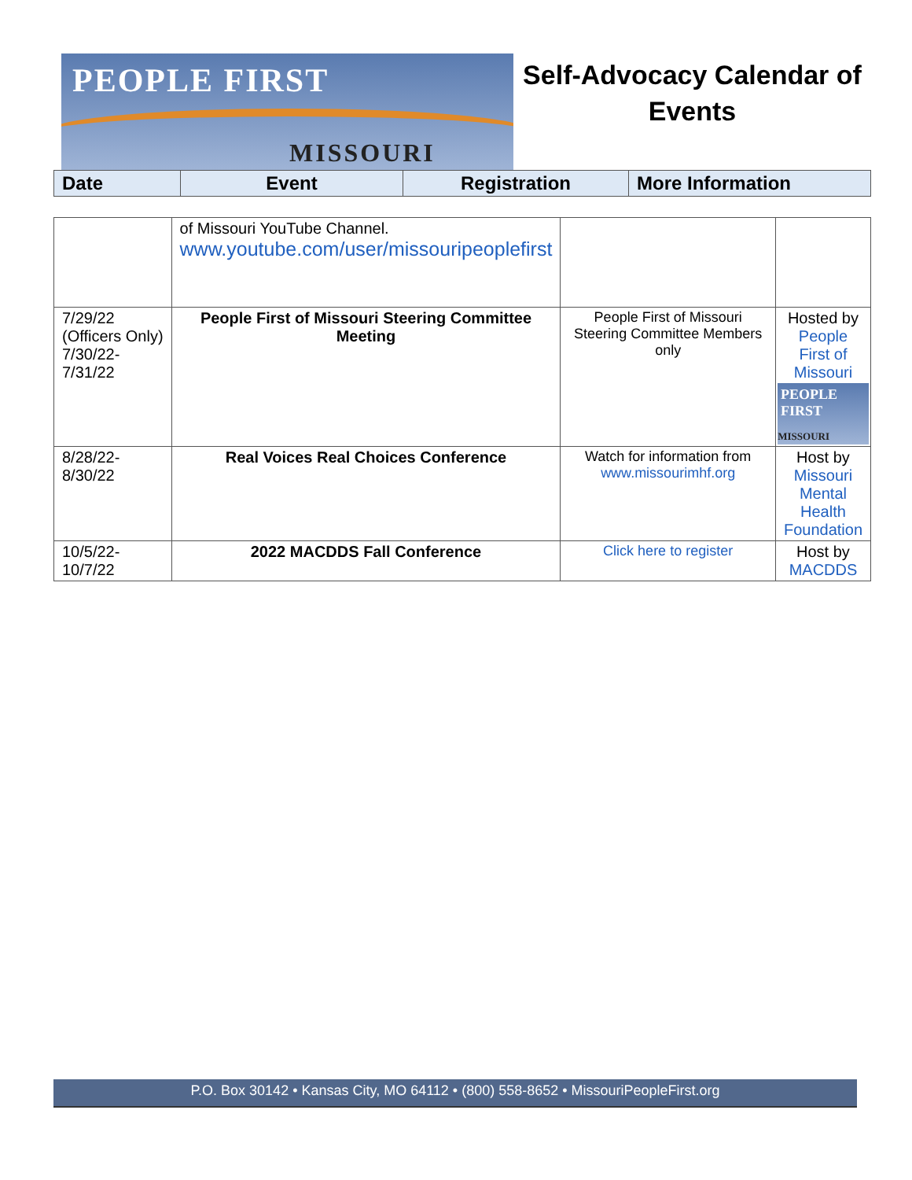PEOPLE FIRST
MISSOURI
Self-Advocacy Calendar of
Events
| Date | Event | Registration | More Information |
| --- | --- | --- | --- |
| | of Missouri YouTube Channel. www.youtube.com/user/missouripeoplefirst | | |
| 7/29/22 (Officers Only) 7/30/22- 7/31/22 | People First of Missouri Steering Committee Meeting | People First of Missouri Steering Committee Members only | Hosted by People First of Missouri PEOPLE FIRST MISSOURI |
| 8/28/22- 8/30/22 | Real Voices Real Choices Conference | Watch for information from www.missourimhf.org | Host by Missouri Mental Health Foundation |
| 10/5/22- 10/7/22 | 2022 MACDDS Fall Conference | Click here to register | Host by MACDDS |
P.O. Box 30142 • Kansas City, MO 64112 • (800) 558-8652 • MissouriPeopleFirst.org